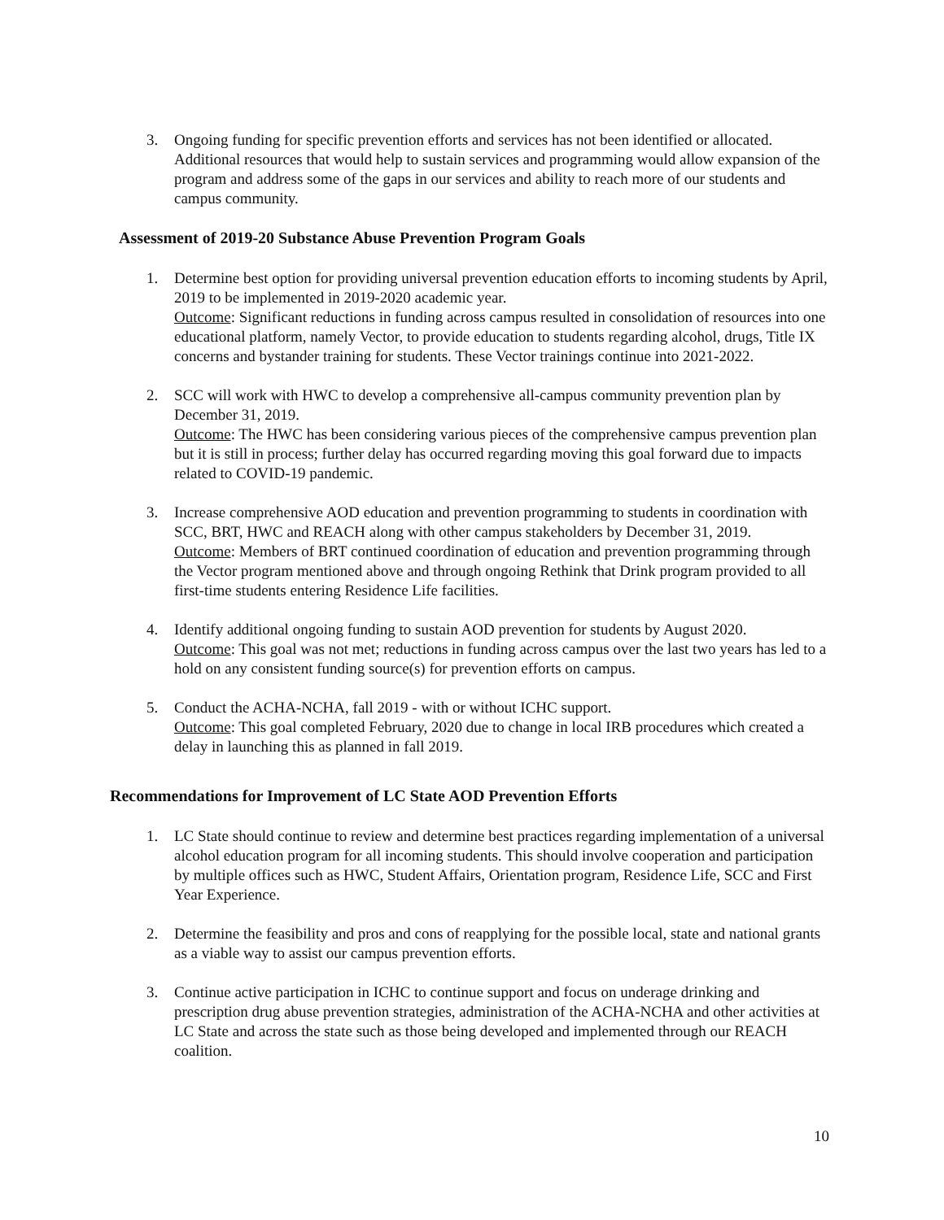3. Ongoing funding for specific prevention efforts and services has not been identified or allocated. Additional resources that would help to sustain services and programming would allow expansion of the program and address some of the gaps in our services and ability to reach more of our students and campus community.
Assessment of 2019-20 Substance Abuse Prevention Program Goals
1. Determine best option for providing universal prevention education efforts to incoming students by April, 2019 to be implemented in 2019-2020 academic year.
Outcome: Significant reductions in funding across campus resulted in consolidation of resources into one educational platform, namely Vector, to provide education to students regarding alcohol, drugs, Title IX concerns and bystander training for students. These Vector trainings continue into 2021-2022.
2. SCC will work with HWC to develop a comprehensive all-campus community prevention plan by December 31, 2019.
Outcome: The HWC has been considering various pieces of the comprehensive campus prevention plan but it is still in process; further delay has occurred regarding moving this goal forward due to impacts related to COVID-19 pandemic.
3. Increase comprehensive AOD education and prevention programming to students in coordination with SCC, BRT, HWC and REACH along with other campus stakeholders by December 31, 2019.
Outcome: Members of BRT continued coordination of education and prevention programming through the Vector program mentioned above and through ongoing Rethink that Drink program provided to all first-time students entering Residence Life facilities.
4. Identify additional ongoing funding to sustain AOD prevention for students by August 2020.
Outcome: This goal was not met; reductions in funding across campus over the last two years has led to a hold on any consistent funding source(s) for prevention efforts on campus.
5. Conduct the ACHA-NCHA, fall 2019 - with or without ICHC support.
Outcome: This goal completed February, 2020 due to change in local IRB procedures which created a delay in launching this as planned in fall 2019.
Recommendations for Improvement of LC State AOD Prevention Efforts
1. LC State should continue to review and determine best practices regarding implementation of a universal alcohol education program for all incoming students. This should involve cooperation and participation by multiple offices such as HWC, Student Affairs, Orientation program, Residence Life, SCC and First Year Experience.
2. Determine the feasibility and pros and cons of reapplying for the possible local, state and national grants as a viable way to assist our campus prevention efforts.
3. Continue active participation in ICHC to continue support and focus on underage drinking and prescription drug abuse prevention strategies, administration of the ACHA-NCHA and other activities at LC State and across the state such as those being developed and implemented through our REACH coalition.
10